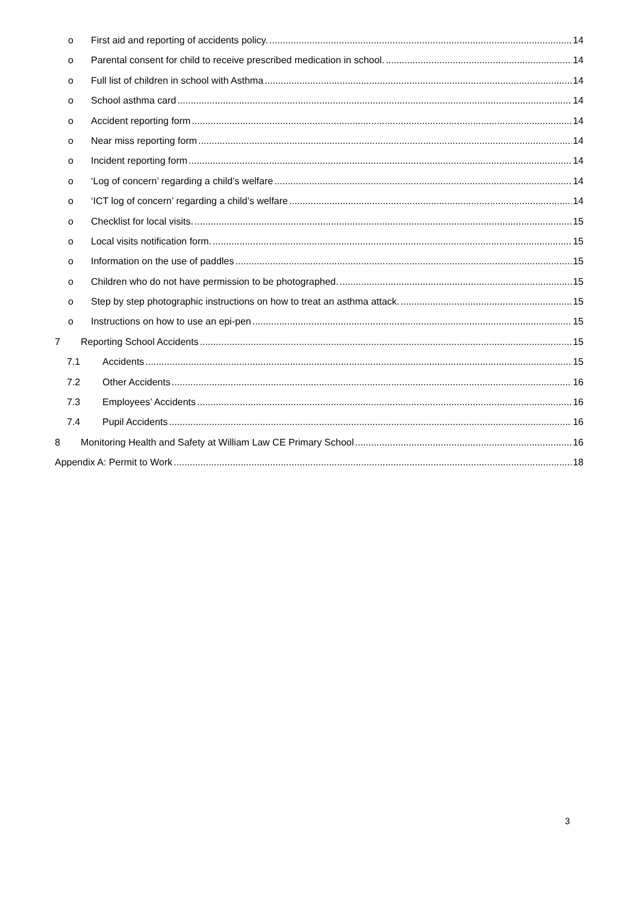o First aid and reporting of accidents policy. 14
o Parental consent for child to receive prescribed medication in school. 14
o Full list of children in school with Asthma 14
o School asthma card 14
o Accident reporting form 14
o Near miss reporting form 14
o Incident reporting form 14
o ‘Log of concern’ regarding a child’s welfare 14
o ‘ICT log of concern’ regarding a child’s welfare 14
o Checklist for local visits. 15
o Local visits notification form. 15
o Information on the use of paddles 15
o Children who do not have permission to be photographed. 15
o Step by step photographic instructions on how to treat an asthma attack. 15
o Instructions on how to use an epi-pen 15
7 Reporting School Accidents 15
7.1 Accidents 15
7.2 Other Accidents 16
7.3 Employees’ Accidents 16
7.4 Pupil Accidents 16
8 Monitoring Health and Safety at William Law CE Primary School 16
Appendix A: Permit to Work 18
3